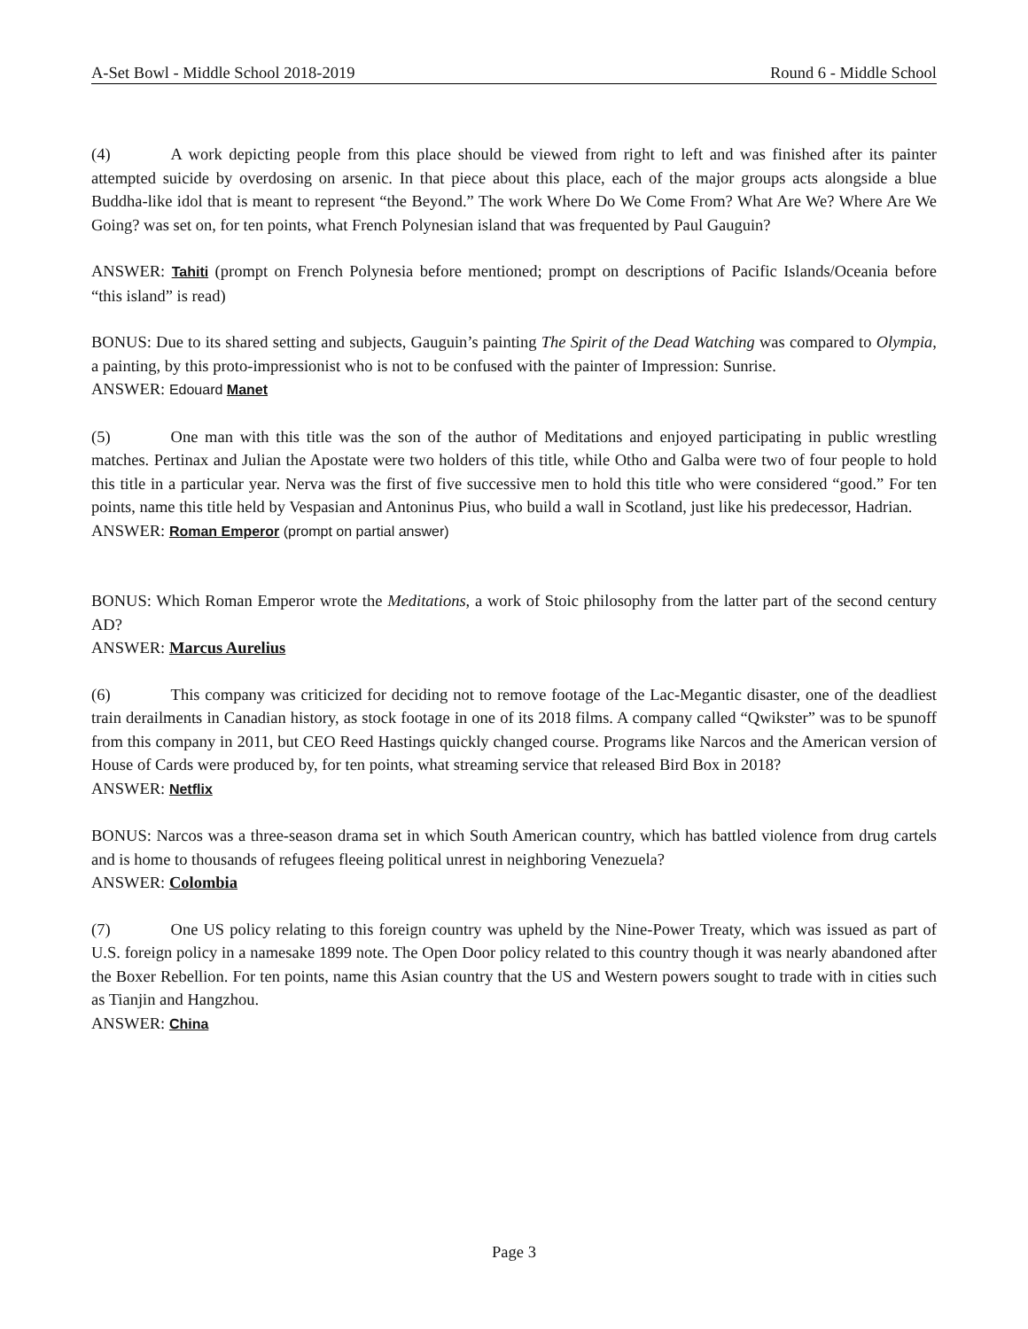A-Set Bowl - Middle School 2018-2019 Round 6 - Middle School
(4) A work depicting people from this place should be viewed from right to left and was finished after its painter attempted suicide by overdosing on arsenic. In that piece about this place, each of the major groups acts alongside a blue Buddha-like idol that is meant to represent “the Beyond.” The work Where Do We Come From? What Are We? Where Are We Going? was set on, for ten points, what French Polynesian island that was frequented by Paul Gauguin?
ANSWER: Tahiti (prompt on French Polynesia before mentioned; prompt on descriptions of Pacific Islands/Oceania before “this island” is read)
BONUS: Due to its shared setting and subjects, Gauguin’s painting The Spirit of the Dead Watching was compared to Olympia, a painting, by this proto-impressionist who is not to be confused with the painter of Impression: Sunrise.
ANSWER: Edouard Manet
(5) One man with this title was the son of the author of Meditations and enjoyed participating in public wrestling matches. Pertinax and Julian the Apostate were two holders of this title, while Otho and Galba were two of four people to hold this title in a particular year. Nerva was the first of five successive men to hold this title who were considered “good.” For ten points, name this title held by Vespasian and Antoninus Pius, who build a wall in Scotland, just like his predecessor, Hadrian.
ANSWER: Roman Emperor (prompt on partial answer)
BONUS: Which Roman Emperor wrote the Meditations, a work of Stoic philosophy from the latter part of the second century AD?
ANSWER: Marcus Aurelius
(6) This company was criticized for deciding not to remove footage of the Lac-Megantic disaster, one of the deadliest train derailments in Canadian history, as stock footage in one of its 2018 films. A company called “Qwikster” was to be spunoff from this company in 2011, but CEO Reed Hastings quickly changed course. Programs like Narcos and the American version of House of Cards were produced by, for ten points, what streaming service that released Bird Box in 2018?
ANSWER: Netflix
BONUS: Narcos was a three-season drama set in which South American country, which has battled violence from drug cartels and is home to thousands of refugees fleeing political unrest in neighboring Venezuela?
ANSWER: Colombia
(7) One US policy relating to this foreign country was upheld by the Nine-Power Treaty, which was issued as part of U.S. foreign policy in a namesake 1899 note. The Open Door policy related to this country though it was nearly abandoned after the Boxer Rebellion. For ten points, name this Asian country that the US and Western powers sought to trade with in cities such as Tianjin and Hangzhou.
ANSWER: China
Page 3